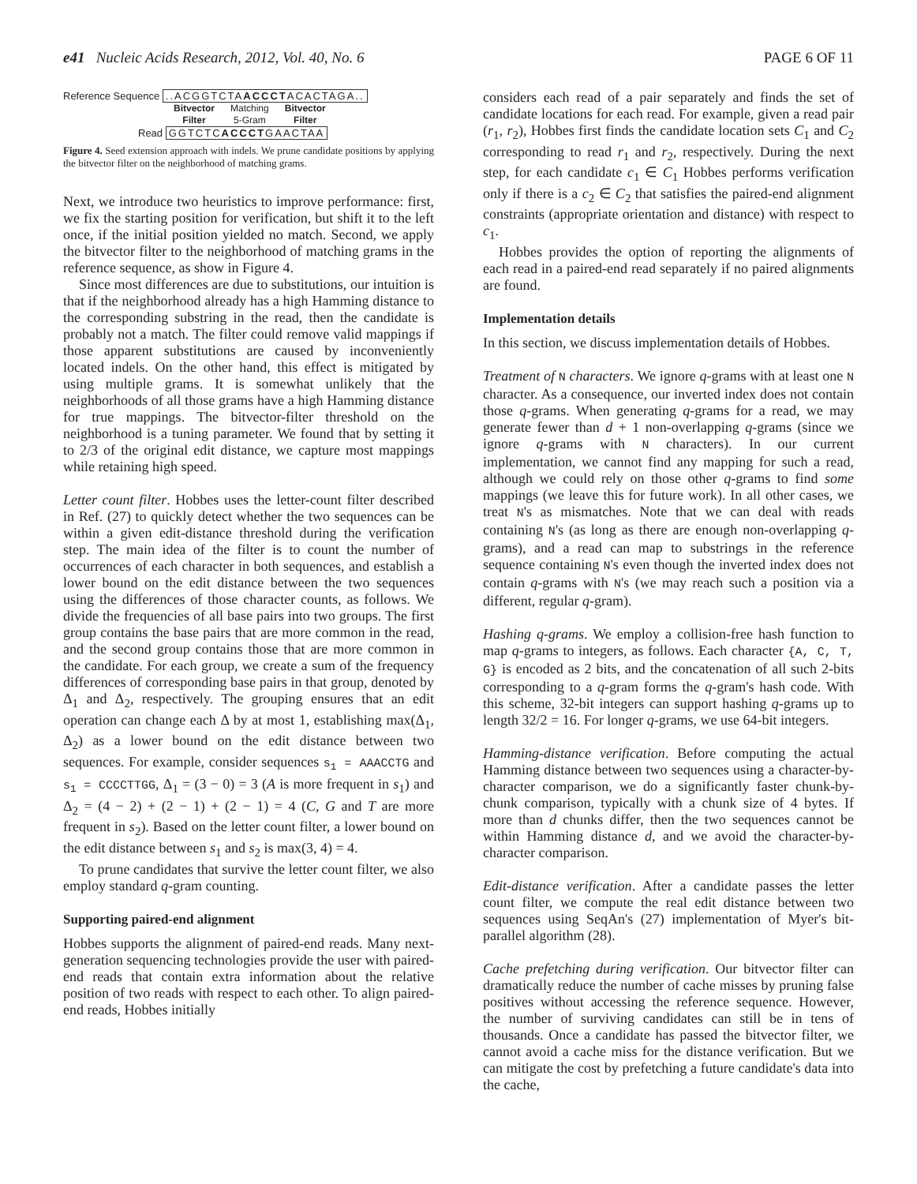e41 Nucleic Acids Research, 2012, Vol. 40, No. 6 PAGE 6 OF 11
Reference Sequence ..ACGGTCTAACCCTACACTAGA..
Bitvector
Filter
Matching
5-Gram
Bitvector
Filter
Read GGTCTCACCCTGAACTAA
Figure 4. Seed extension approach with indels. We prune candidate positions by applying the bitvector filter on the neighborhood of matching grams.
Next, we introduce two heuristics to improve performance: first, we fix the starting position for verification, but shift it to the left once, if the initial position yielded no match. Second, we apply the bitvector filter to the neighborhood of matching grams in the reference sequence, as show in Figure 4.
Since most differences are due to substitutions, our intuition is that if the neighborhood already has a high Hamming distance to the corresponding substring in the read, then the candidate is probably not a match. The filter could remove valid mappings if those apparent substitutions are caused by inconveniently located indels. On the other hand, this effect is mitigated by using multiple grams. It is somewhat unlikely that the neighborhoods of all those grams have a high Hamming distance for true mappings. The bitvector-filter threshold on the neighborhood is a tuning parameter. We found that by setting it to 2/3 of the original edit distance, we capture most mappings while retaining high speed.
Letter count filter. Hobbes uses the letter-count filter described in Ref. (27) to quickly detect whether the two sequences can be within a given edit-distance threshold during the verification step. The main idea of the filter is to count the number of occurrences of each character in both sequences, and establish a lower bound on the edit distance between the two sequences using the differences of those character counts, as follows. We divide the frequencies of all base pairs into two groups. The first group contains the base pairs that are more common in the read, and the second group contains those that are more common in the candidate. For each group, we create a sum of the frequency differences of corresponding base pairs in that group, denoted by Δ<sub>1</sub> and Δ<sub>2</sub>, respectively. The grouping ensures that an edit operation can change each Δ by at most 1, establishing max(Δ<sub>1</sub>, Δ<sub>2</sub>) as a lower bound on the edit distance between two sequences. For example, consider sequences s<sub>1</sub> = AAACCTG and s<sub>1</sub> = CCCCTTGG, Δ<sub>1</sub> = (3 − 0) = 3 (A is more frequent in s<sub>1</sub>) and Δ<sub>2</sub> = (4 − 2) + (2 − 1) + (2 − 1) = 4 (C, G and T are more frequent in s<sub>2</sub>). Based on the letter count filter, a lower bound on the edit distance between s<sub>1</sub> and s<sub>2</sub> is max(3, 4) = 4.
To prune candidates that survive the letter count filter, we also employ standard q-gram counting.
Supporting paired-end alignment
Hobbes supports the alignment of paired-end reads. Many next-generation sequencing technologies provide the user with paired-end reads that contain extra information about the relative position of two reads with respect to each other. To align paired-end reads, Hobbes initially
considers each read of a pair separately and finds the set of candidate locations for each read. For example, given a read pair (r<sub>1</sub>, r<sub>2</sub>), Hobbes first finds the candidate location sets C<sub>1</sub> and C<sub>2</sub> corresponding to read r<sub>1</sub> and r<sub>2</sub>, respectively. During the next step, for each candidate c<sub>1</sub> ∈ C<sub>1</sub> Hobbes performs verification only if there is a c<sub>2</sub> ∈ C<sub>2</sub> that satisfies the paired-end alignment constraints (appropriate orientation and distance) with respect to c<sub>1</sub>.
Hobbes provides the option of reporting the alignments of each read in a paired-end read separately if no paired alignments are found.
Implementation details
In this section, we discuss implementation details of Hobbes.
Treatment of N characters. We ignore q-grams with at least one N character. As a consequence, our inverted index does not contain those q-grams. When generating q-grams for a read, we may generate fewer than d + 1 non-overlapping q-grams (since we ignore q-grams with N characters). In our current implementation, we cannot find any mapping for such a read, although we could rely on those other q-grams to find some mappings (we leave this for future work). In all other cases, we treat N's as mismatches. Note that we can deal with reads containing N's (as long as there are enough non-overlapping q-grams), and a read can map to substrings in the reference sequence containing N's even though the inverted index does not contain q-grams with N's (we may reach such a position via a different, regular q-gram).
Hashing q-grams. We employ a collision-free hash function to map q-grams to integers, as follows. Each character {A, C, T, G} is encoded as 2 bits, and the concatenation of all such 2-bits corresponding to a q-gram forms the q-gram's hash code. With this scheme, 32-bit integers can support hashing q-grams up to length 32/2 = 16. For longer q-grams, we use 64-bit integers.
Hamming-distance verification. Before computing the actual Hamming distance between two sequences using a character-by-character comparison, we do a significantly faster chunk-by-chunk comparison, typically with a chunk size of 4 bytes. If more than d chunks differ, then the two sequences cannot be within Hamming distance d, and we avoid the character-by-character comparison.
Edit-distance verification. After a candidate passes the letter count filter, we compute the real edit distance between two sequences using SeqAn's (27) implementation of Myer's bit-parallel algorithm (28).
Cache prefetching during verification. Our bitvector filter can dramatically reduce the number of cache misses by pruning false positives without accessing the reference sequence. However, the number of surviving candidates can still be in tens of thousands. Once a candidate has passed the bitvector filter, we cannot avoid a cache miss for the distance verification. But we can mitigate the cost by prefetching a future candidate's data into the cache,